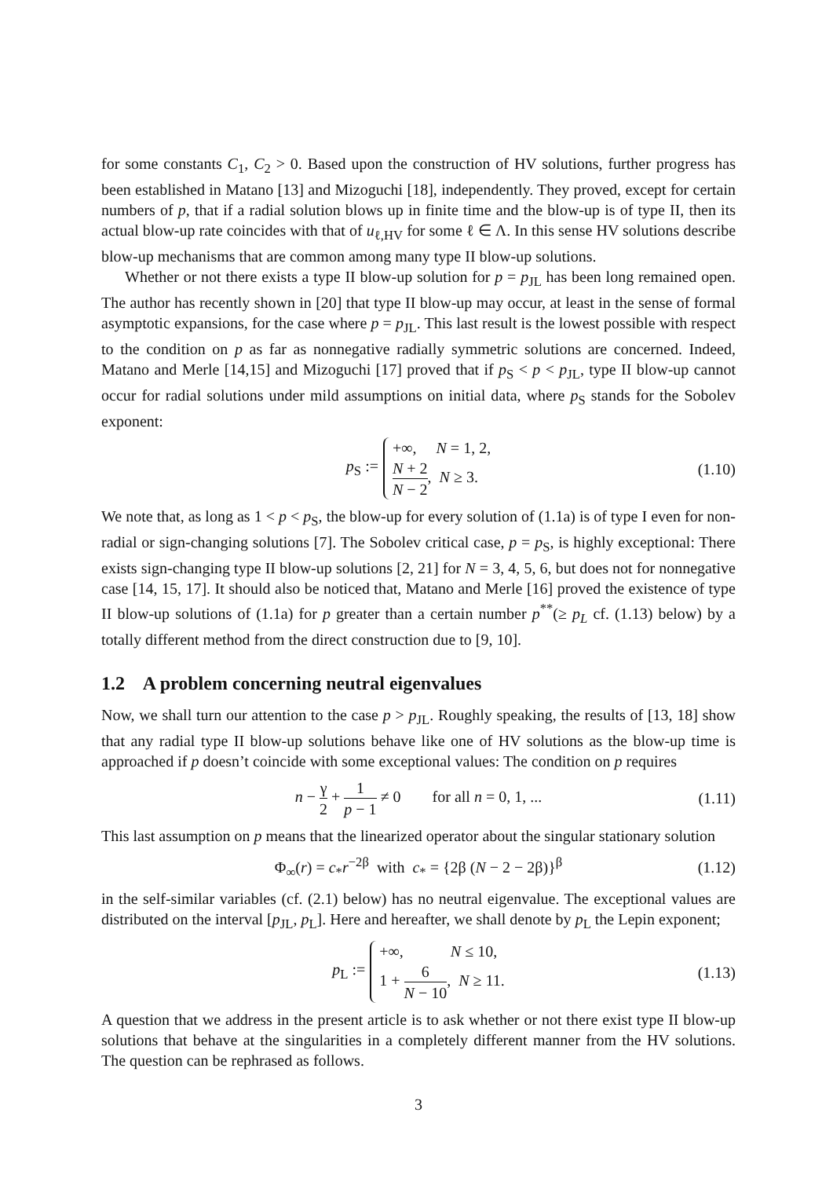for some constants C<sub>1</sub>, C<sub>2</sub> > 0. Based upon the construction of HV solutions, further progress has been established in Matano [13] and Mizoguchi [18], independently. They proved, except for certain numbers of p, that if a radial solution blows up in finite time and the blow-up is of type II, then its actual blow-up rate coincides with that of u<sub>ℓ,HV</sub> for some ℓ ∈ Λ. In this sense HV solutions describe blow-up mechanisms that are common among many type II blow-up solutions.
Whether or not there exists a type II blow-up solution for p = p<sub>JL</sub> has been long remained open. The author has recently shown in [20] that type II blow-up may occur, at least in the sense of formal asymptotic expansions, for the case where p = p<sub>JL</sub>. This last result is the lowest possible with respect to the condition on p as far as nonnegative radially symmetric solutions are concerned. Indeed, Matano and Merle [14,15] and Mizoguchi [17] proved that if p<sub>S</sub> < p < p<sub>JL</sub>, type II blow-up cannot occur for radial solutions under mild assumptions on initial data, where p<sub>S</sub> stands for the Sobolev exponent:
p<sub>S</sub> := +∞, N = 1, 2,
N + 2 N − 2, N ≥ 3. (1.10)
We note that, as long as 1 < p < p<sub>S</sub>, the blow-up for every solution of (1.1a) is of type I even for non-radial or sign-changing solutions [7]. The Sobolev critical case, p = p<sub>S</sub>, is highly exceptional: There exists sign-changing type II blow-up solutions [2, 21] for N = 3, 4, 5, 6, but does not for nonnegative case [14, 15, 17]. It should also be noticed that, Matano and Merle [16] proved the existence of type II blow-up solutions of (1.1a) for p greater than a certain number p<sup>**</sup>(≥ p<sub>L</sub> cf. (1.13) below) by a totally different method from the direct construction due to [9, 10].
1.2 A problem concerning neutral eigenvalues
Now, we shall turn our attention to the case p > p<sub>JL</sub>. Roughly speaking, the results of [13, 18] show that any radial type II blow-up solutions behave like one of HV solutions as the blow-up time is approached if p doesn’t coincide with some exceptional values: The condition on p requires
n − γ 2 + 1 p − 1 ≠ 0 for all n = 0, 1, ... (1.11)
This last assumption on p means that the linearized operator about the singular stationary solution
Φ<sub>∞</sub>(r) = c<sub>*</sub>r<sup>−2β</sup> with c<sub>*</sub> = {2β (N − 2 − 2β)}<sup>β</sup> (1.12)
in the self-similar variables (cf. (2.1) below) has no neutral eigenvalue. The exceptional values are distributed on the interval [p<sub>JL</sub>, p<sub>L</sub>]. Here and hereafter, we shall denote by p<sub>L</sub> the Lepin exponent;
p<sub>L</sub> := +∞, N ≤ 10,
1 + 6 N − 10, N ≥ 11. (1.13)
A question that we address in the present article is to ask whether or not there exist type II blow-up solutions that behave at the singularities in a completely different manner from the HV solutions. The question can be rephrased as follows.
3